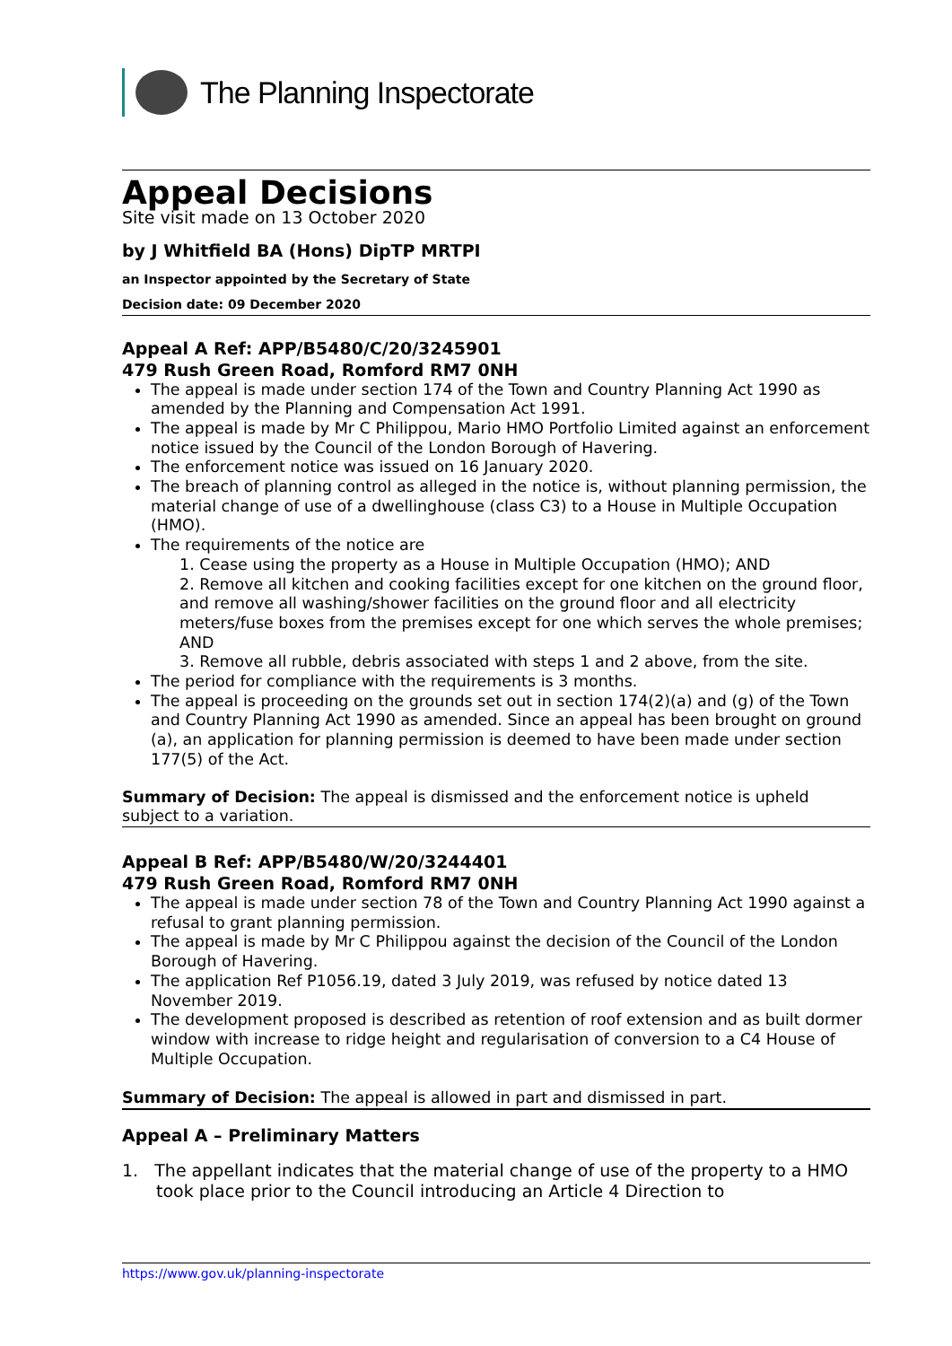The Planning Inspectorate
Appeal Decisions
Site visit made on 13 October 2020
by J Whitfield BA (Hons) DipTP MRTPI
an Inspector appointed by the Secretary of State
Decision date: 09 December 2020
Appeal A Ref: APP/B5480/C/20/3245901
479 Rush Green Road, Romford RM7 0NH
The appeal is made under section 174 of the Town and Country Planning Act 1990 as amended by the Planning and Compensation Act 1991.
The appeal is made by Mr C Philippou, Mario HMO Portfolio Limited against an enforcement notice issued by the Council of the London Borough of Havering.
The enforcement notice was issued on 16 January 2020.
The breach of planning control as alleged in the notice is, without planning permission, the material change of use of a dwellinghouse (class C3) to a House in Multiple Occupation (HMO).
The requirements of the notice are
1. Cease using the property as a House in Multiple Occupation (HMO); AND
2. Remove all kitchen and cooking facilities except for one kitchen on the ground floor, and remove all washing/shower facilities on the ground floor and all electricity meters/fuse boxes from the premises except for one which serves the whole premises; AND
3. Remove all rubble, debris associated with steps 1 and 2 above, from the site.
The period for compliance with the requirements is 3 months.
The appeal is proceeding on the grounds set out in section 174(2)(a) and (g) of the Town and Country Planning Act 1990 as amended. Since an appeal has been brought on ground (a), an application for planning permission is deemed to have been made under section 177(5) of the Act.
Summary of Decision: The appeal is dismissed and the enforcement notice is upheld subject to a variation.
Appeal B Ref: APP/B5480/W/20/3244401
479 Rush Green Road, Romford RM7 0NH
The appeal is made under section 78 of the Town and Country Planning Act 1990 against a refusal to grant planning permission.
The appeal is made by Mr C Philippou against the decision of the Council of the London Borough of Havering.
The application Ref P1056.19, dated 3 July 2019, was refused by notice dated 13 November 2019.
The development proposed is described as retention of roof extension and as built dormer window with increase to ridge height and regularisation of conversion to a C4 House of Multiple Occupation.
Summary of Decision: The appeal is allowed in part and dismissed in part.
Appeal A – Preliminary Matters
1. The appellant indicates that the material change of use of the property to a HMO took place prior to the Council introducing an Article 4 Direction to
https://www.gov.uk/planning-inspectorate